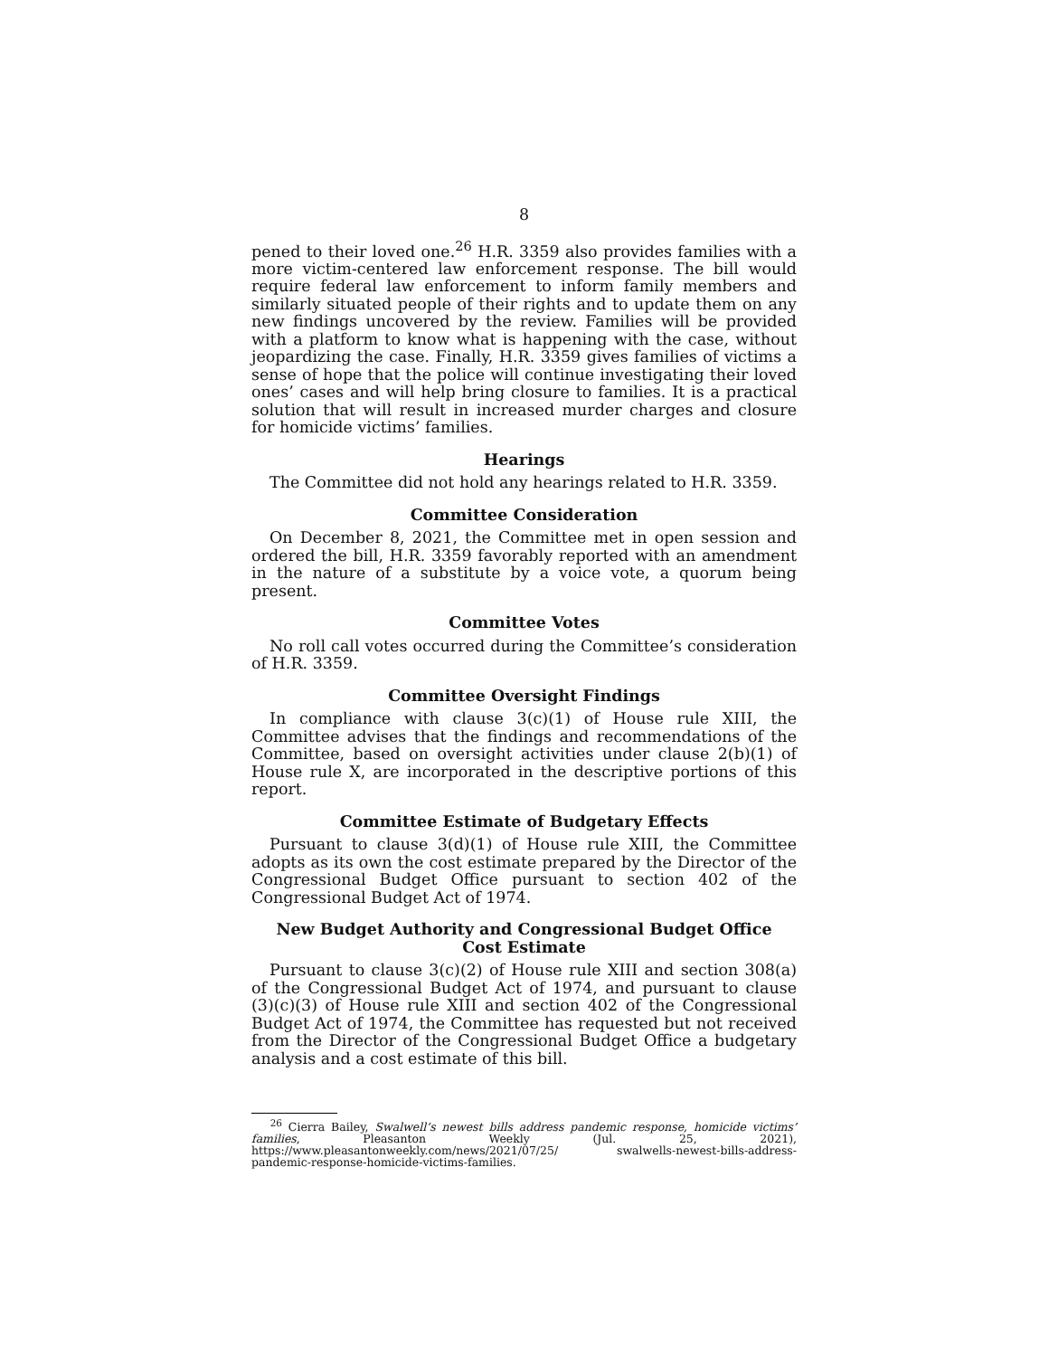8
pened to their loved one.<sup>26</sup> H.R. 3359 also provides families with a more victim-centered law enforcement response. The bill would require federal law enforcement to inform family members and similarly situated people of their rights and to update them on any new findings uncovered by the review. Families will be provided with a platform to know what is happening with the case, without jeopardizing the case. Finally, H.R. 3359 gives families of victims a sense of hope that the police will continue investigating their loved ones’ cases and will help bring closure to families. It is a practical solution that will result in increased murder charges and closure for homicide victims’ families.
Hearings
The Committee did not hold any hearings related to H.R. 3359.
Committee Consideration
On December 8, 2021, the Committee met in open session and ordered the bill, H.R. 3359 favorably reported with an amendment in the nature of a substitute by a voice vote, a quorum being present.
Committee Votes
No roll call votes occurred during the Committee’s consideration of H.R. 3359.
Committee Oversight Findings
In compliance with clause 3(c)(1) of House rule XIII, the Committee advises that the findings and recommendations of the Committee, based on oversight activities under clause 2(b)(1) of House rule X, are incorporated in the descriptive portions of this report.
Committee Estimate of Budgetary Effects
Pursuant to clause 3(d)(1) of House rule XIII, the Committee adopts as its own the cost estimate prepared by the Director of the Congressional Budget Office pursuant to section 402 of the Congressional Budget Act of 1974.
New Budget Authority and Congressional Budget Office
Cost Estimate
Pursuant to clause 3(c)(2) of House rule XIII and section 308(a) of the Congressional Budget Act of 1974, and pursuant to clause (3)(c)(3) of House rule XIII and section 402 of the Congressional Budget Act of 1974, the Committee has requested but not received from the Director of the Congressional Budget Office a budgetary analysis and a cost estimate of this bill.
<sup>26</sup> Cierra Bailey, Swalwell’s newest bills address pandemic response, homicide victims’ families, Pleasanton Weekly (Jul. 25, 2021), https://www.pleasantonweekly.com/news/2021/07/25/ swalwells-newest-bills-address-pandemic-response-homicide-victims-families.